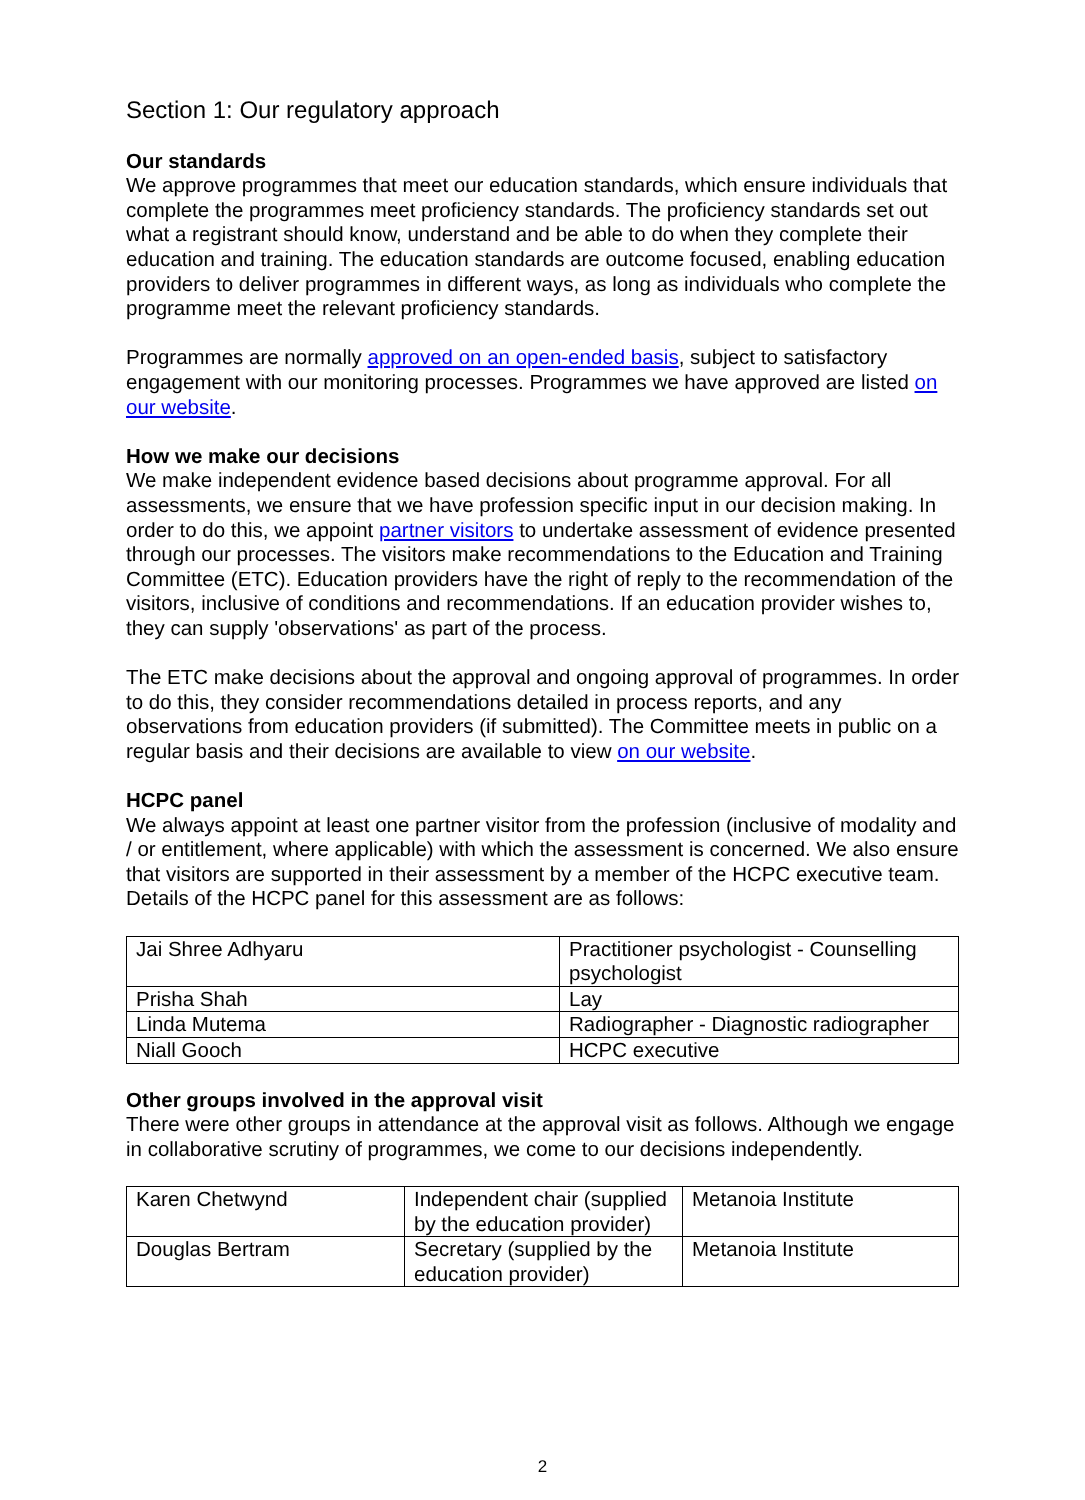Section 1: Our regulatory approach
Our standards
We approve programmes that meet our education standards, which ensure individuals that complete the programmes meet proficiency standards. The proficiency standards set out what a registrant should know, understand and be able to do when they complete their education and training. The education standards are outcome focused, enabling education providers to deliver programmes in different ways, as long as individuals who complete the programme meet the relevant proficiency standards.
Programmes are normally approved on an open-ended basis, subject to satisfactory engagement with our monitoring processes. Programmes we have approved are listed on our website.
How we make our decisions
We make independent evidence based decisions about programme approval. For all assessments, we ensure that we have profession specific input in our decision making. In order to do this, we appoint partner visitors to undertake assessment of evidence presented through our processes. The visitors make recommendations to the Education and Training Committee (ETC). Education providers have the right of reply to the recommendation of the visitors, inclusive of conditions and recommendations. If an education provider wishes to, they can supply 'observations' as part of the process.
The ETC make decisions about the approval and ongoing approval of programmes. In order to do this, they consider recommendations detailed in process reports, and any observations from education providers (if submitted). The Committee meets in public on a regular basis and their decisions are available to view on our website.
HCPC panel
We always appoint at least one partner visitor from the profession (inclusive of modality and / or entitlement, where applicable) with which the assessment is concerned. We also ensure that visitors are supported in their assessment by a member of the HCPC executive team. Details of the HCPC panel for this assessment are as follows:
| Jai Shree Adhyaru | Practitioner psychologist - Counselling psychologist |
| Prisha Shah | Lay |
| Linda Mutema | Radiographer - Diagnostic radiographer |
| Niall Gooch | HCPC executive |
Other groups involved in the approval visit
There were other groups in attendance at the approval visit as follows. Although we engage in collaborative scrutiny of programmes, we come to our decisions independently.
| Karen Chetwynd | Independent chair (supplied by the education provider) | Metanoia Institute |
| Douglas Bertram | Secretary (supplied by the education provider) | Metanoia Institute |
2